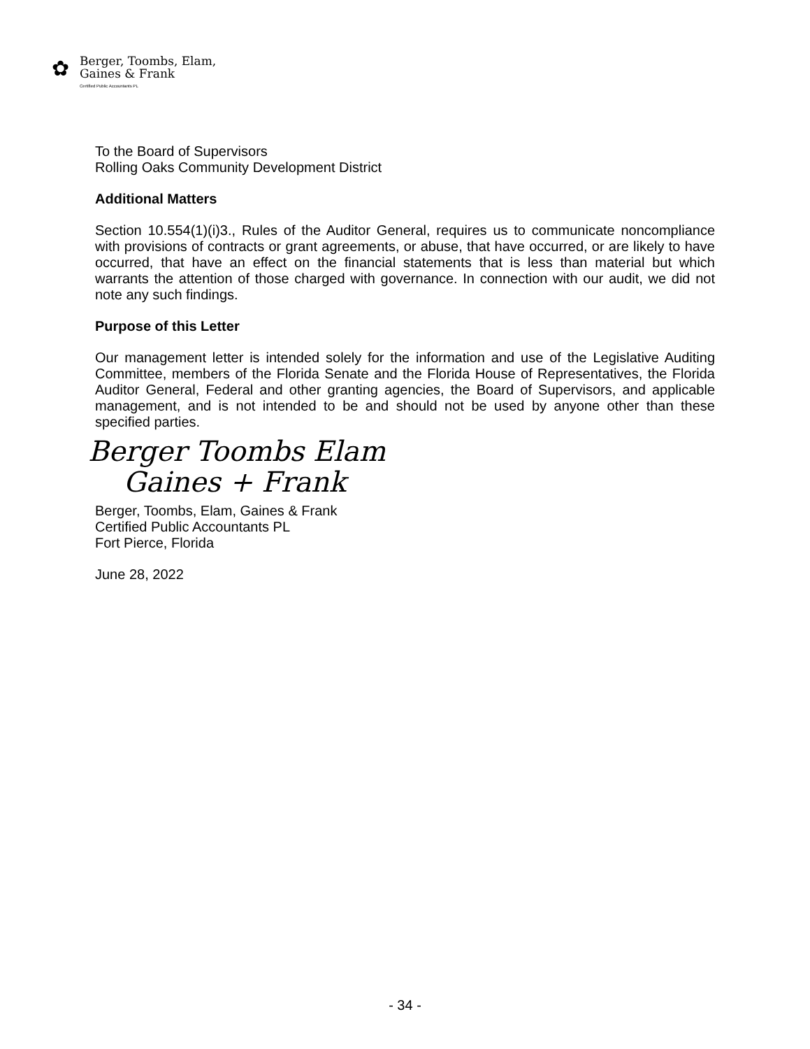✿
Berger, Toombs, Elam,
Gaines & Frank
Certified Public Accountants PL
To the Board of Supervisors
Rolling Oaks Community Development District
Additional Matters
Section 10.554(1)(i)3., Rules of the Auditor General, requires us to communicate noncompliance with provisions of contracts or grant agreements, or abuse, that have occurred, or are likely to have occurred, that have an effect on the financial statements that is less than material but which warrants the attention of those charged with governance. In connection with our audit, we did not note any such findings.
Purpose of this Letter
Our management letter is intended solely for the information and use of the Legislative Auditing Committee, members of the Florida Senate and the Florida House of Representatives, the Florida Auditor General, Federal and other granting agencies, the Board of Supervisors, and applicable management, and is not intended to be and should not be used by anyone other than these specified parties.
Berger Toombs Elam
Gaines + Frank
Berger, Toombs, Elam, Gaines & Frank
Certified Public Accountants PL
Fort Pierce, Florida
June 28, 2022
- 34 -